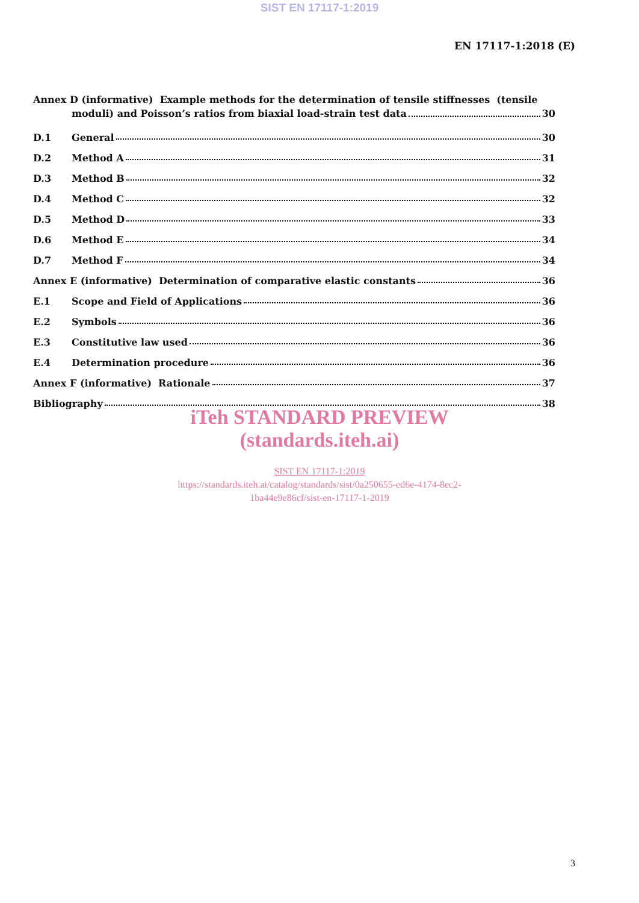SIST EN 17117-1:2019
EN 17117-1:2018 (E)
Annex D (informative) Example methods for the determination of tensile stiffnesses (tensile
moduli) and Poisson’s ratios from biaxial load-strain test data 30
D.1 General 30
D.2 Method A 31
D.3 Method B 32
D.4 Method C 32
D.5 Method D 33
D.6 Method E 34
D.7 Method F 34
Annex E (informative) Determination of comparative elastic constants 36
E.1 Scope and Field of Applications 36
E.2 Symbols 36
E.3 Constitutive law used 36
E.4 Determination procedure 36
Annex F (informative) Rationale 37
Bibliography 38
iTeh STANDARD PREVIEW
(standards.iteh.ai)
SIST EN 17117-1:2019
https://standards.iteh.ai/catalog/standards/sist/0a250655-ed6e-4174-8ec2-
1ba44e9e86cf/sist-en-17117-1-2019
3